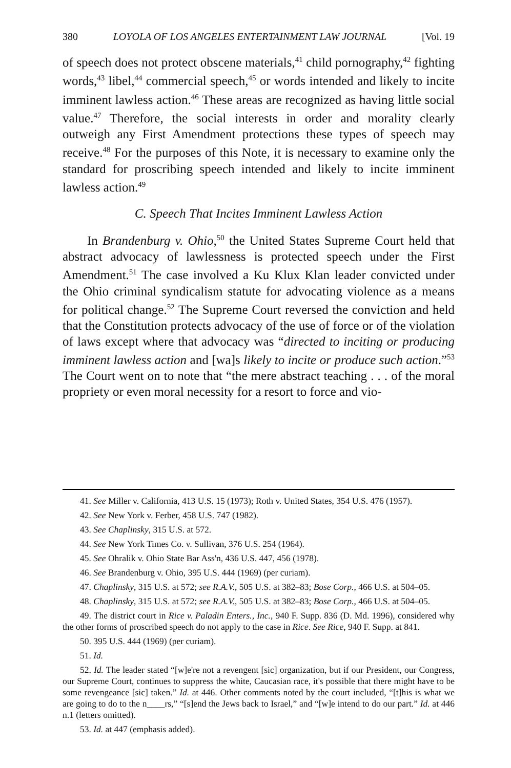380 LOYOLA OF LOS ANGELES ENTERTAINMENT LAW JOURNAL [Vol. 19
of speech does not protect obscene materials,<sup>41</sup> child pornography,<sup>42</sup> fighting words,<sup>43</sup> libel,<sup>44</sup> commercial speech,<sup>45</sup> or words intended and likely to incite imminent lawless action.<sup>46</sup> These areas are recognized as having little social value.<sup>47</sup> Therefore, the social interests in order and morality clearly outweigh any First Amendment protections these types of speech may receive.<sup>48</sup> For the purposes of this Note, it is necessary to examine only the standard for proscribing speech intended and likely to incite imminent lawless action.<sup>49</sup>
C. Speech That Incites Imminent Lawless Action
In Brandenburg v. Ohio,<sup>50</sup> the United States Supreme Court held that abstract advocacy of lawlessness is protected speech under the First Amendment.<sup>51</sup> The case involved a Ku Klux Klan leader convicted under the Ohio criminal syndicalism statute for advocating violence as a means for political change.<sup>52</sup> The Supreme Court reversed the conviction and held that the Constitution protects advocacy of the use of force or of the violation of laws except where that advocacy was “directed to inciting or producing imminent lawless action and [wa]s likely to incite or produce such action.”<sup>53</sup> The Court went on to note that “the mere abstract teaching . . . of the moral propriety or even moral necessity for a resort to force and vio-
41. See Miller v. California, 413 U.S. 15 (1973); Roth v. United States, 354 U.S. 476 (1957).
42. See New York v. Ferber, 458 U.S. 747 (1982).
43. See Chaplinsky, 315 U.S. at 572.
44. See New York Times Co. v. Sullivan, 376 U.S. 254 (1964).
45. See Ohralik v. Ohio State Bar Ass'n, 436 U.S. 447, 456 (1978).
46. See Brandenburg v. Ohio, 395 U.S. 444 (1969) (per curiam).
47. Chaplinsky, 315 U.S. at 572; see R.A.V., 505 U.S. at 382–83; Bose Corp., 466 U.S. at 504–05.
48. Chaplinsky, 315 U.S. at 572; see R.A.V., 505 U.S. at 382–83; Bose Corp., 466 U.S. at 504–05.
49. The district court in Rice v. Paladin Enters., Inc., 940 F. Supp. 836 (D. Md. 1996), considered why the other forms of proscribed speech do not apply to the case in Rice. See Rice, 940 F. Supp. at 841.
50. 395 U.S. 444 (1969) (per curiam).
51. Id.
52. Id. The leader stated “[w]e're not a revengent [sic] organization, but if our President, our Congress, our Supreme Court, continues to suppress the white, Caucasian race, it's possible that there might have to be some revengeance [sic] taken.” Id. at 446. Other comments noted by the court included, “[t]his is what we are going to do to the n____rs,” “[s]end the Jews back to Israel,” and “[w]e intend to do our part.” Id. at 446 n.1 (letters omitted).
53. Id. at 447 (emphasis added).